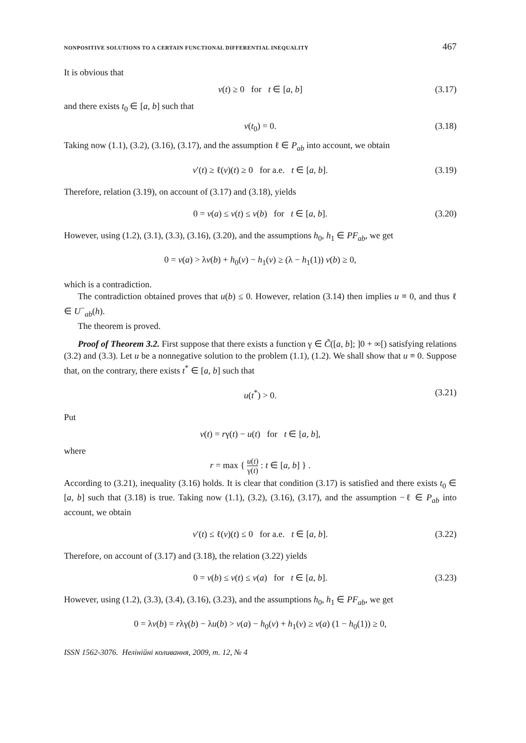NONPOSITIVE SOLUTIONS TO A CERTAIN FUNCTIONAL DIFFERENTIAL INEQUALITY 467
It is obvious that
v(t) ≥ 0 for t ∈ [a, b] (3.17)
and there exists t<sub>0</sub> ∈ [a, b] such that
v(t<sub>0</sub>) = 0. (3.18)
Taking now (1.1), (3.2), (3.16), (3.17), and the assumption ℓ ∈ P<sub>ab</sub> into account, we obtain
v′(t) ≥ ℓ(v)(t) ≥ 0 for a.e. t ∈ [a, b]. (3.19)
Therefore, relation (3.19), on account of (3.17) and (3.18), yields
0 = v(a) ≤ v(t) ≤ v(b) for t ∈ [a, b]. (3.20)
However, using (1.2), (3.1), (3.3), (3.16), (3.20), and the assumptions h<sub>0</sub>, h<sub>1</sub> ∈ PF<sub>ab</sub>, we get
0 = v(a) > λv(b) + h<sub>0</sub>(v) − h<sub>1</sub>(v) ≥ (λ − h<sub>1</sub>(1)) v(b) ≥ 0,
which is a contradiction.
The contradiction obtained proves that u(b) ≤ 0. However, relation (3.14) then implies u ≡ 0, and thus ℓ ∈ U<sup>−</sup><sub>ab</sub>(h).
The theorem is proved.
Proof of Theorem 3.2. First suppose that there exists a function γ ∈ C̃([a, b]; ]0 + ∞[) satisfying relations (3.2) and (3.3). Let u be a nonnegative solution to the problem (1.1), (1.2). We shall show that u ≡ 0. Suppose that, on the contrary, there exists t<sup>*</sup> ∈ [a, b] such that
u(t<sup>*</sup>) > 0. (3.21)
Put
v(t) = rγ(t) − u(t) for t ∈ [a, b],
where
r = max { u(t) γ(t) : t ∈ [a, b] } .
According to (3.21), inequality (3.16) holds. It is clear that condition (3.17) is satisfied and there exists t<sub>0</sub> ∈ [a, b] such that (3.18) is true. Taking now (1.1), (3.2), (3.16), (3.17), and the assumption −ℓ ∈ P<sub>ab</sub> into account, we obtain
v′(t) ≤ ℓ(v)(t) ≤ 0 for a.e. t ∈ [a, b]. (3.22)
Therefore, on account of (3.17) and (3.18), the relation (3.22) yields
0 = v(b) ≤ v(t) ≤ v(a) for t ∈ [a, b]. (3.23)
However, using (1.2), (3.3), (3.4), (3.16), (3.23), and the assumptions h<sub>0</sub>, h<sub>1</sub> ∈ PF<sub>ab</sub>, we get
0 = λv(b) = rλγ(b) − λu(b) > v(a) − h<sub>0</sub>(v) + h<sub>1</sub>(v) ≥ v(a) (1 − h<sub>0</sub>(1)) ≥ 0,
ISSN 1562-3076. Нелінійні коливання, 2009, т. 12, № 4